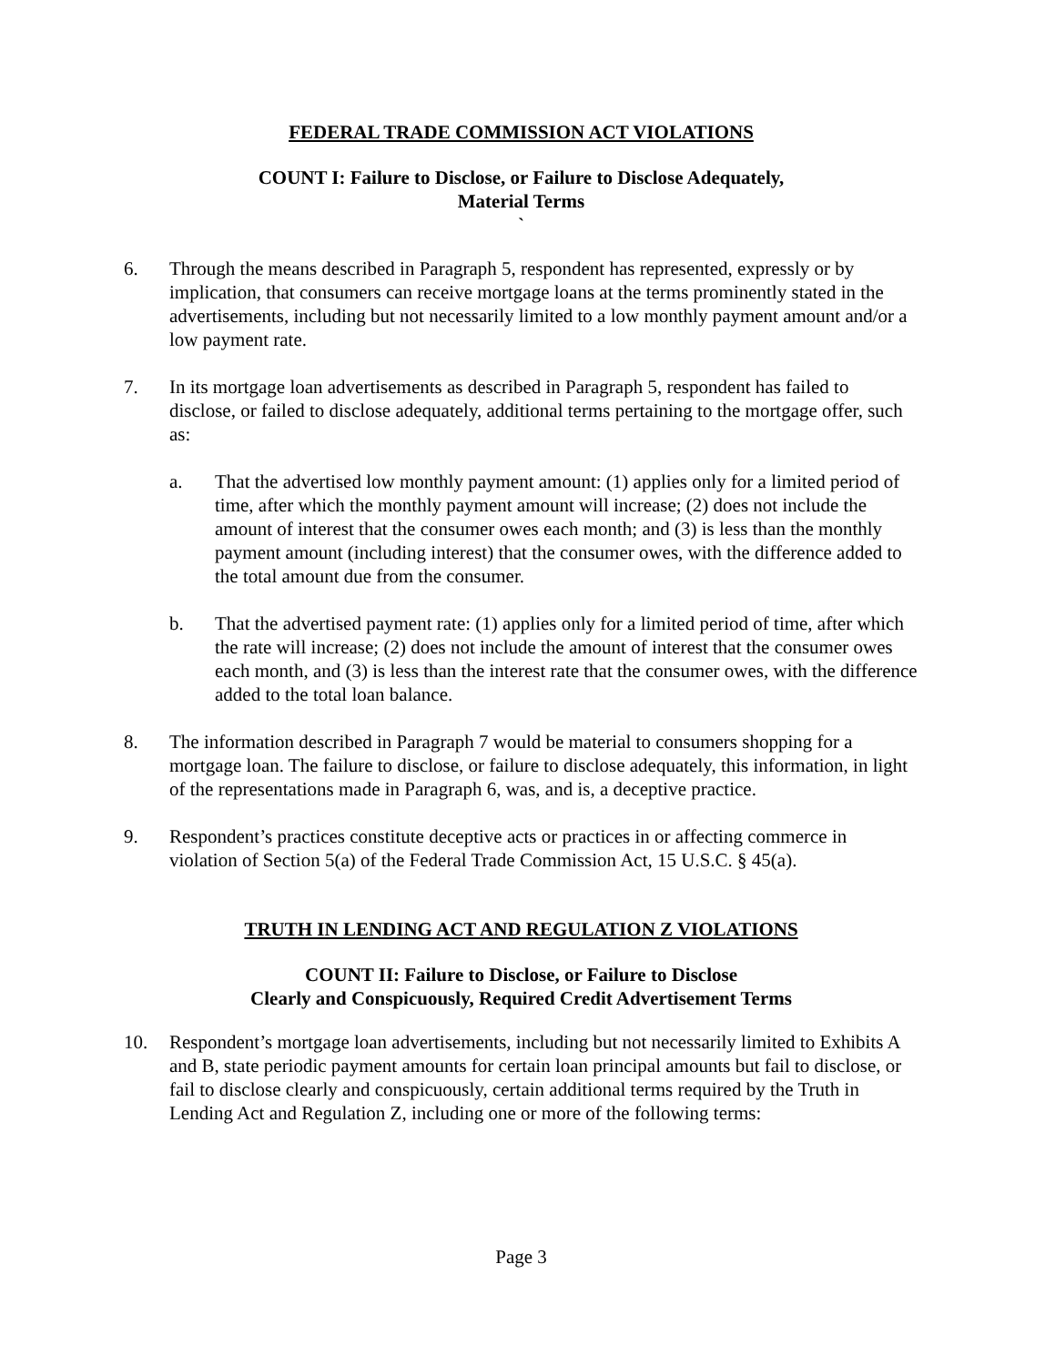FEDERAL TRADE COMMISSION ACT VIOLATIONS
COUNT I: Failure to Disclose, or Failure to Disclose Adequately,
Material Terms
`
6. Through the means described in Paragraph 5, respondent has represented, expressly or by implication, that consumers can receive mortgage loans at the terms prominently stated in the advertisements, including but not necessarily limited to a low monthly payment amount and/or a low payment rate.
7. In its mortgage loan advertisements as described in Paragraph 5, respondent has failed to disclose, or failed to disclose adequately, additional terms pertaining to the mortgage offer, such as:
a. That the advertised low monthly payment amount: (1) applies only for a limited period of time, after which the monthly payment amount will increase; (2) does not include the amount of interest that the consumer owes each month; and (3) is less than the monthly payment amount (including interest) that the consumer owes, with the difference added to the total amount due from the consumer.
b. That the advertised payment rate: (1) applies only for a limited period of time, after which the rate will increase; (2) does not include the amount of interest that the consumer owes each month, and (3) is less than the interest rate that the consumer owes, with the difference added to the total loan balance.
8. The information described in Paragraph 7 would be material to consumers shopping for a mortgage loan. The failure to disclose, or failure to disclose adequately, this information, in light of the representations made in Paragraph 6, was, and is, a deceptive practice.
9. Respondent’s practices constitute deceptive acts or practices in or affecting commerce in violation of Section 5(a) of the Federal Trade Commission Act, 15 U.S.C. § 45(a).
TRUTH IN LENDING ACT AND REGULATION Z VIOLATIONS
COUNT II: Failure to Disclose, or Failure to Disclose
Clearly and Conspicuously, Required Credit Advertisement Terms
10. Respondent’s mortgage loan advertisements, including but not necessarily limited to Exhibits A and B, state periodic payment amounts for certain loan principal amounts but fail to disclose, or fail to disclose clearly and conspicuously, certain additional terms required by the Truth in Lending Act and Regulation Z, including one or more of the following terms:
Page 3